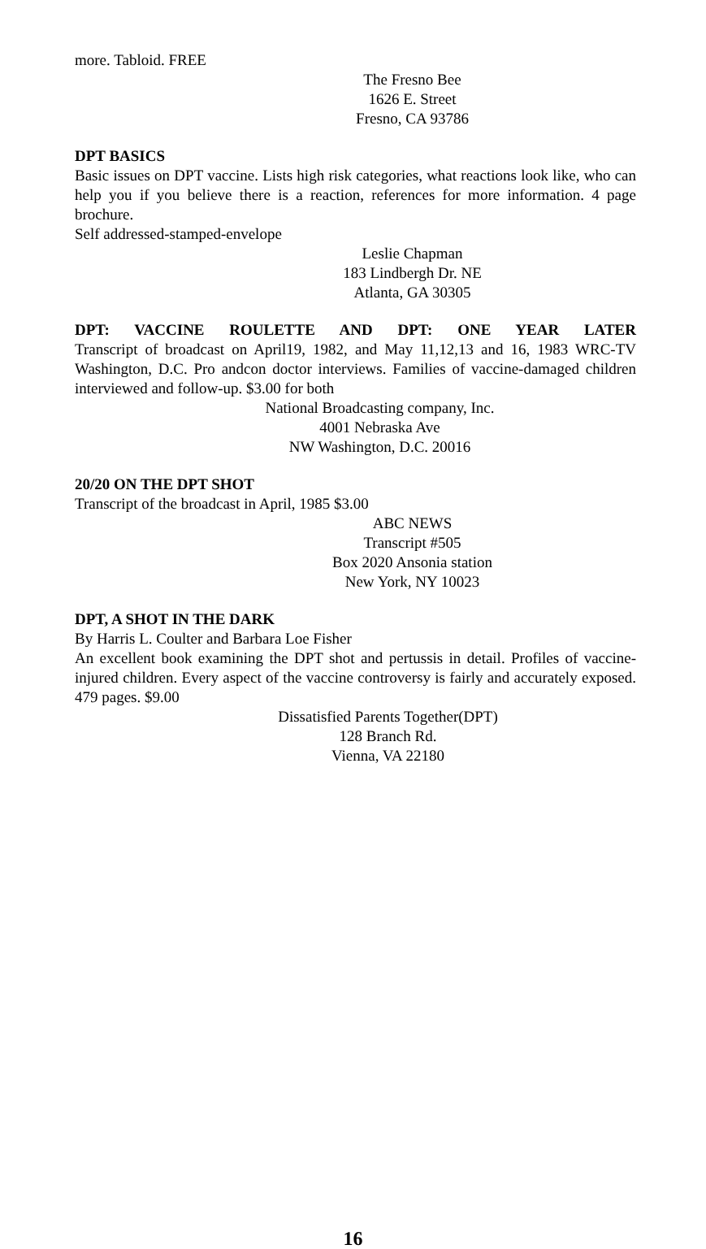more. Tabloid. FREE
The Fresno Bee
1626 E. Street
Fresno, CA 93786
DPT BASICS
Basic issues on DPT vaccine. Lists high risk categories, what reactions look like, who can help you if you believe there is a reaction, references for more information. 4 page brochure.
Self addressed-stamped-envelope
Leslie Chapman
183 Lindbergh Dr. NE
Atlanta, GA 30305
DPT: VACCINE ROULETTE AND DPT: ONE YEAR LATER
Transcript of broadcast on April19, 1982, and May 11,12,13 and 16, 1983 WRC-TV Washington, D.C. Pro andcon doctor interviews. Families of vaccine-damaged children interviewed and follow-up. $3.00 for both
National Broadcasting company, Inc.
4001 Nebraska Ave
NW Washington, D.C. 20016
20/20 ON THE DPT SHOT
Transcript of the broadcast in April, 1985 $3.00
ABC NEWS
Transcript #505
Box 2020 Ansonia station
New York, NY 10023
DPT, A SHOT IN THE DARK
By Harris L. Coulter and Barbara Loe Fisher
An excellent book examining the DPT shot and pertussis in detail. Profiles of vaccine-injured children. Every aspect of the vaccine controversy is fairly and accurately exposed. 479 pages. $9.00
Dissatisfied Parents Together(DPT)
128 Branch Rd.
Vienna, VA 22180
16